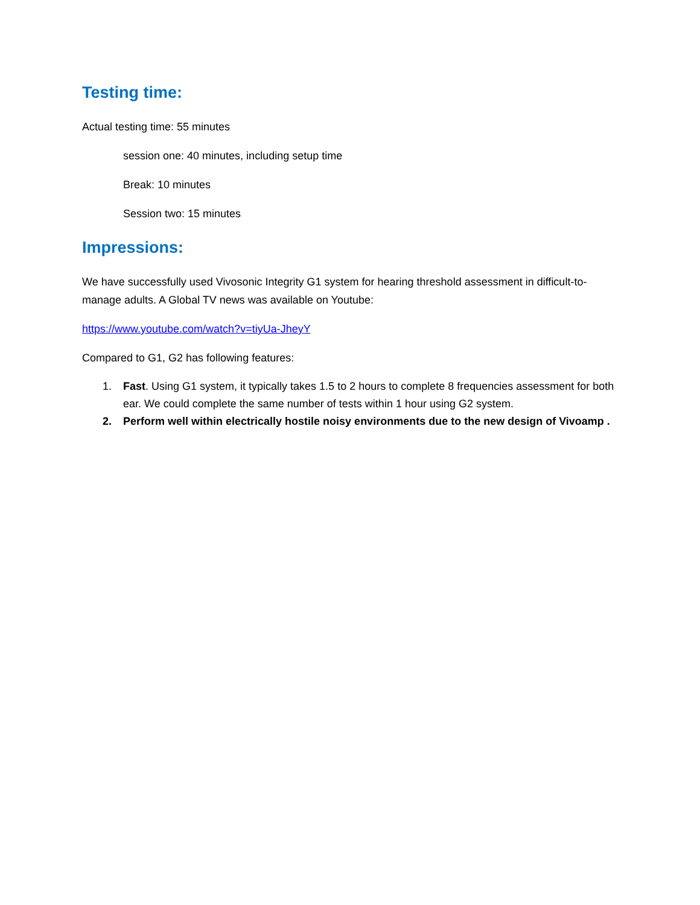Testing time:
Actual testing time: 55 minutes
session one: 40 minutes, including setup time
Break: 10 minutes
Session two: 15 minutes
Impressions:
We have successfully used Vivosonic Integrity G1 system for hearing threshold assessment in difficult-to-manage adults. A Global TV news was available on Youtube:
https://www.youtube.com/watch?v=tiyUa-JheyY
Compared to G1, G2 has following features:
1. Fast. Using G1 system, it typically takes 1.5 to 2 hours to complete 8 frequencies assessment for both ear. We could complete the same number of tests within 1 hour using G2 system.
2. Perform well within electrically hostile noisy environments due to the new design of Vivoamp .